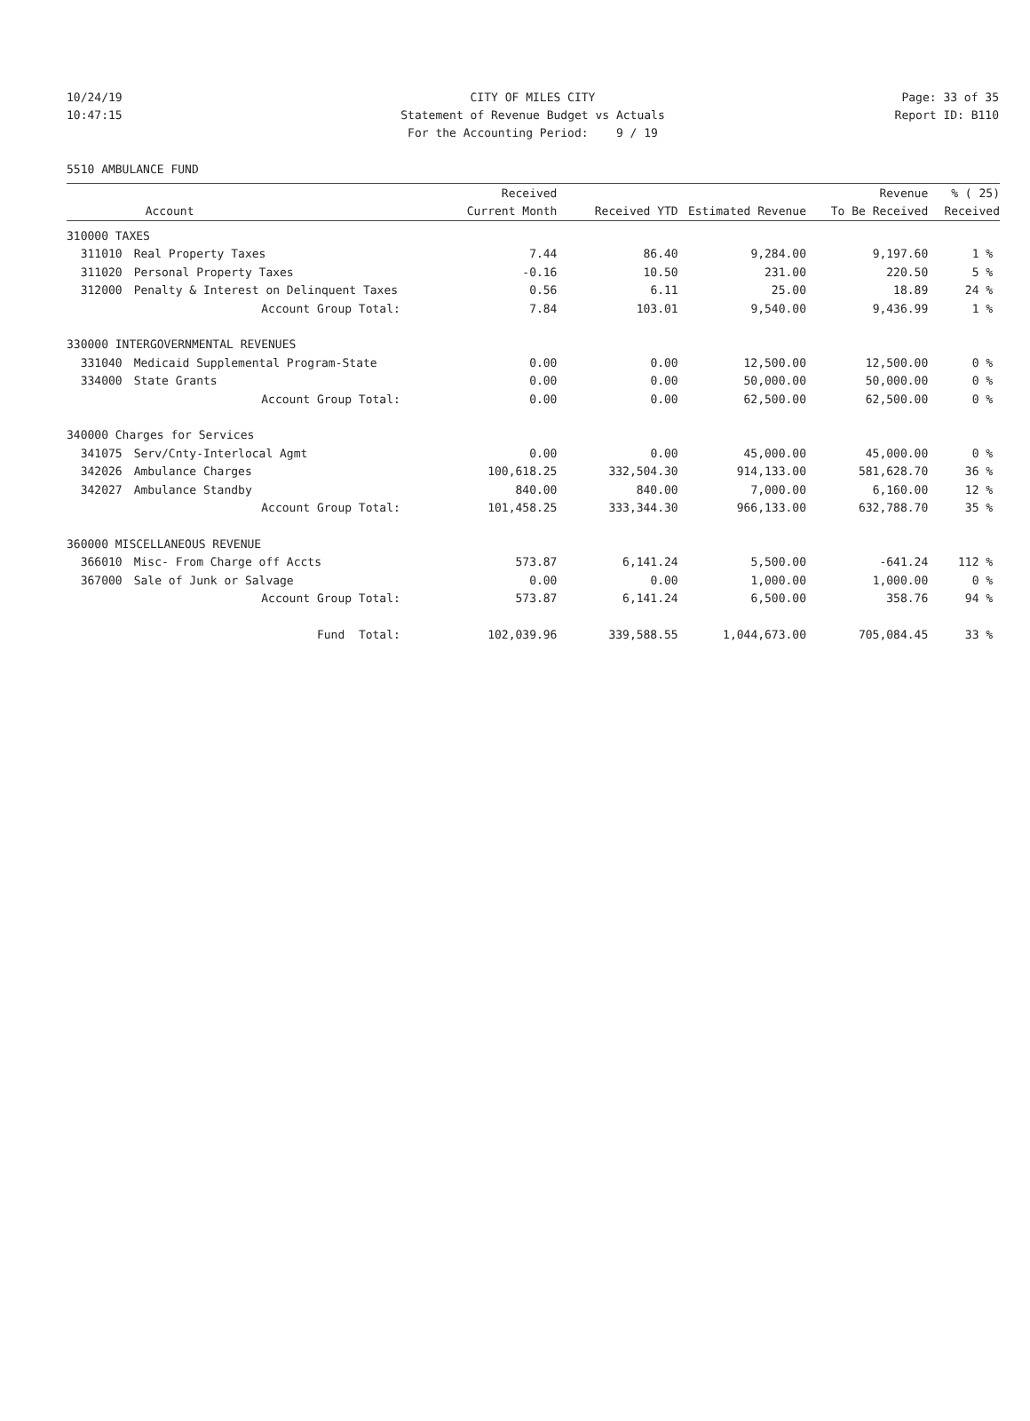10/24/19 CITY OF MILES CITY Page: 33 of 35
10:47:15 Statement of Revenue Budget vs Actuals
Report ID: B110
For the Accounting Period: 9 / 19
5510 AMBULANCE FUND
| | | Received | | | Revenue | % ( 25) |
| --- | --- | --- | --- | --- | --- | --- |
| | Account | Current Month | Received YTD | Estimated Revenue | To Be Received | Received |
| 310000 TAXES | | | | | | |
| 311010 | Real Property Taxes | 7.44 | 86.40 | 9,284.00 | 9,197.60 | 1 % |
| 311020 | Personal Property Taxes | -0.16 | 10.50 | 231.00 | 220.50 | 5 % |
| 312000 | Penalty & Interest on Delinquent Taxes | 0.56 | 6.11 | 25.00 | 18.89 | 24 % |
| | Account Group Total: | 7.84 | 103.01 | 9,540.00 | 9,436.99 | 1 % |
| 330000 INTERGOVERNMENTAL REVENUES | | | | | | |
| 331040 | Medicaid Supplemental Program-State | 0.00 | 0.00 | 12,500.00 | 12,500.00 | 0 % |
| 334000 | State Grants | 0.00 | 0.00 | 50,000.00 | 50,000.00 | 0 % |
| | Account Group Total: | 0.00 | 0.00 | 62,500.00 | 62,500.00 | 0 % |
| 340000 Charges for Services | | | | | | |
| 341075 | Serv/Cnty-Interlocal Agmt | 0.00 | 0.00 | 45,000.00 | 45,000.00 | 0 % |
| 342026 | Ambulance Charges | 100,618.25 | 332,504.30 | 914,133.00 | 581,628.70 | 36 % |
| 342027 | Ambulance Standby | 840.00 | 840.00 | 7,000.00 | 6,160.00 | 12 % |
| | Account Group Total: | 101,458.25 | 333,344.30 | 966,133.00 | 632,788.70 | 35 % |
| 360000 MISCELLANEOUS REVENUE | | | | | | |
| 366010 | Misc- From Charge off Accts | 573.87 | 6,141.24 | 5,500.00 | -641.24 | 112 % |
| 367000 | Sale of Junk or Salvage | 0.00 | 0.00 | 1,000.00 | 1,000.00 | 0 % |
| | Account Group Total: | 573.87 | 6,141.24 | 6,500.00 | 358.76 | 94 % |
| | Fund Total: | 102,039.96 | 339,588.55 | 1,044,673.00 | 705,084.45 | 33 % |